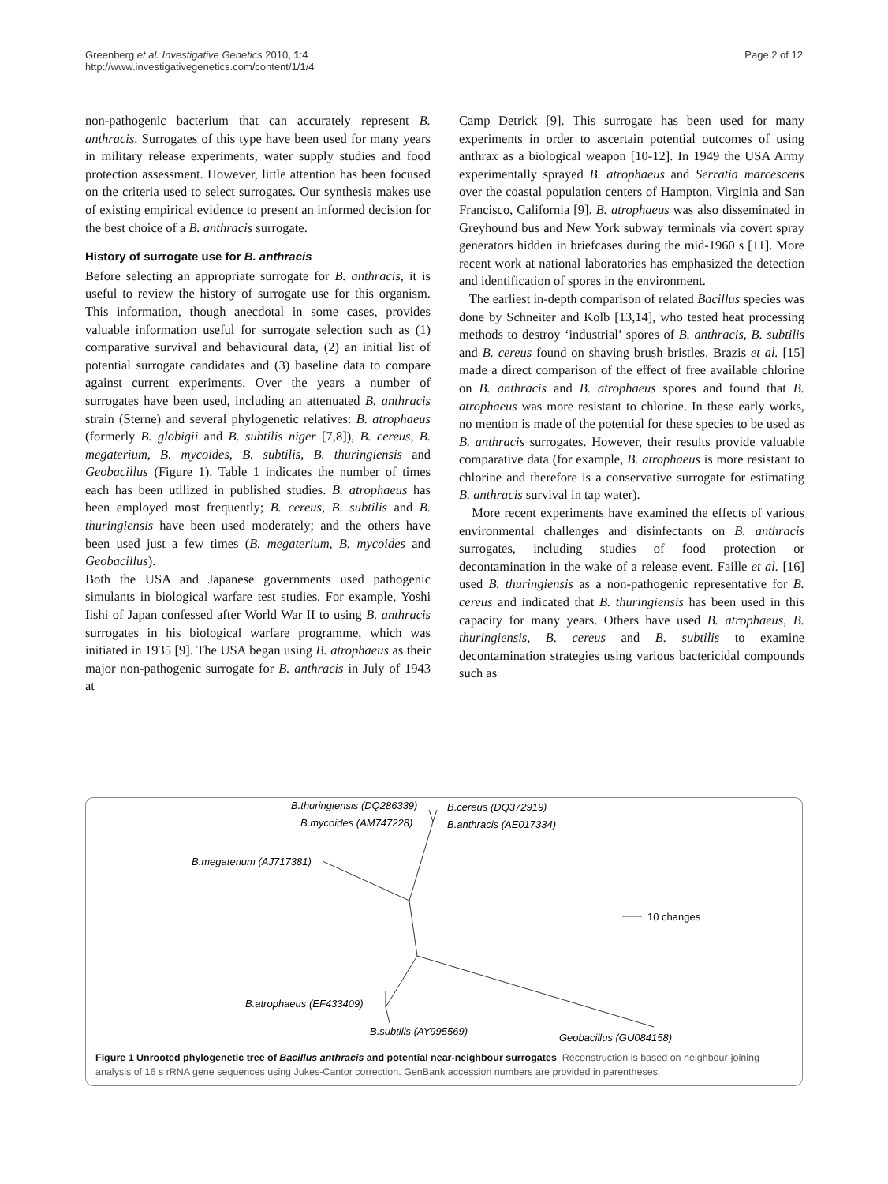Greenberg et al. Investigative Genetics 2010, 1:4
http://www.investigativegenetics.com/content/1/1/4
Page 2 of 12
non-pathogenic bacterium that can accurately represent B. anthracis. Surrogates of this type have been used for many years in military release experiments, water supply studies and food protection assessment. However, little attention has been focused on the criteria used to select surrogates. Our synthesis makes use of existing empirical evidence to present an informed decision for the best choice of a B. anthracis surrogate.
History of surrogate use for B. anthracis
Before selecting an appropriate surrogate for B. anthracis, it is useful to review the history of surrogate use for this organism. This information, though anecdotal in some cases, provides valuable information useful for surrogate selection such as (1) comparative survival and behavioural data, (2) an initial list of potential surrogate candidates and (3) baseline data to compare against current experiments. Over the years a number of surrogates have been used, including an attenuated B. anthracis strain (Sterne) and several phylogenetic relatives: B. atrophaeus (formerly B. globigii and B. subtilis niger [7,8]), B. cereus, B. megaterium, B. mycoides, B. subtilis, B. thuringiensis and Geobacillus (Figure 1). Table 1 indicates the number of times each has been utilized in published studies. B. atrophaeus has been employed most frequently; B. cereus, B. subtilis and B. thuringiensis have been used moderately; and the others have been used just a few times (B. megaterium, B. mycoides and Geobacillus).
Both the USA and Japanese governments used pathogenic simulants in biological warfare test studies. For example, Yoshi Iishi of Japan confessed after World War II to using B. anthracis surrogates in his biological warfare programme, which was initiated in 1935 [9]. The USA began using B. atrophaeus as their major non-pathogenic surrogate for B. anthracis in July of 1943 at
Camp Detrick [9]. This surrogate has been used for many experiments in order to ascertain potential outcomes of using anthrax as a biological weapon [10-12]. In 1949 the USA Army experimentally sprayed B. atrophaeus and Serratia marcescens over the coastal population centers of Hampton, Virginia and San Francisco, California [9]. B. atrophaeus was also disseminated in Greyhound bus and New York subway terminals via covert spray generators hidden in briefcases during the mid-1960 s [11]. More recent work at national laboratories has emphasized the detection and identification of spores in the environment.
The earliest in-depth comparison of related Bacillus species was done by Schneiter and Kolb [13,14], who tested heat processing methods to destroy ‘industrial’ spores of B. anthracis, B. subtilis and B. cereus found on shaving brush bristles. Brazis et al. [15] made a direct comparison of the effect of free available chlorine on B. anthracis and B. atrophaeus spores and found that B. atrophaeus was more resistant to chlorine. In these early works, no mention is made of the potential for these species to be used as B. anthracis surrogates. However, their results provide valuable comparative data (for example, B. atrophaeus is more resistant to chlorine and therefore is a conservative surrogate for estimating B. anthracis survival in tap water).
More recent experiments have examined the effects of various environmental challenges and disinfectants on B. anthracis surrogates, including studies of food protection or decontamination in the wake of a release event. Faille et al. [16] used B. thuringiensis as a non-pathogenic representative for B. cereus and indicated that B. thuringiensis has been used in this capacity for many years. Others have used B. atrophaeus, B. thuringiensis, B. cereus and B. subtilis to examine decontamination strategies using various bactericidal compounds such as
B.thuringiensis (DQ286339)
B.cereus (DQ372919)
B.mycoides (AM747228)
B.anthracis (AE017334)
B.megaterium (AJ717381)
10 changes
B.atrophaeus (EF433409)
B.subtilis (AY995569)
Geobacillus (GU084158)
Figure 1 Unrooted phylogenetic tree of Bacillus anthracis and potential near-neighbour surrogates. Reconstruction is based on neighbour-joining analysis of 16 s rRNA gene sequences using Jukes-Cantor correction. GenBank accession numbers are provided in parentheses.